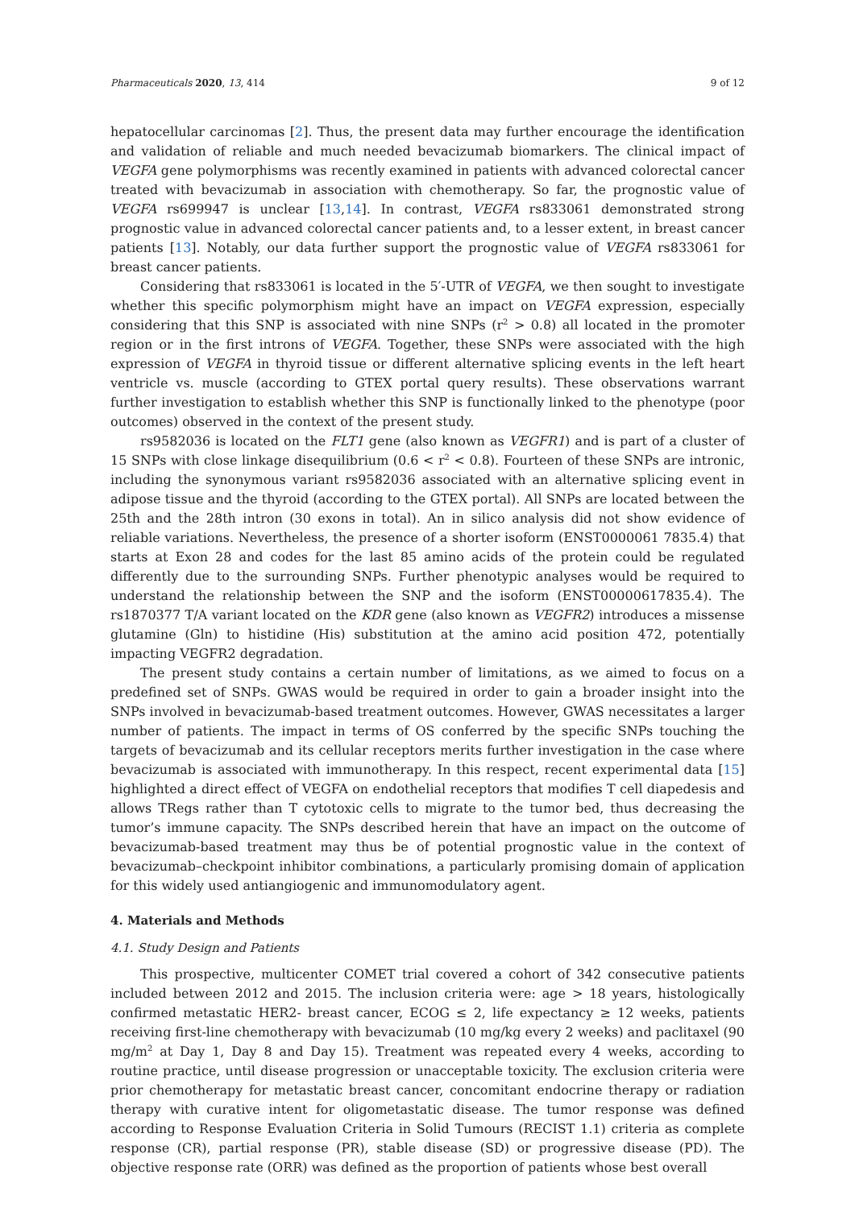Pharmaceuticals 2020, 13, 414 9 of 12
hepatocellular carcinomas [2]. Thus, the present data may further encourage the identification and validation of reliable and much needed bevacizumab biomarkers. The clinical impact of VEGFA gene polymorphisms was recently examined in patients with advanced colorectal cancer treated with bevacizumab in association with chemotherapy. So far, the prognostic value of VEGFA rs699947 is unclear [13,14]. In contrast, VEGFA rs833061 demonstrated strong prognostic value in advanced colorectal cancer patients and, to a lesser extent, in breast cancer patients [13]. Notably, our data further support the prognostic value of VEGFA rs833061 for breast cancer patients.
Considering that rs833061 is located in the 5′-UTR of VEGFA, we then sought to investigate whether this specific polymorphism might have an impact on VEGFA expression, especially considering that this SNP is associated with nine SNPs (r<sup>2</sup> > 0.8) all located in the promoter region or in the first introns of VEGFA. Together, these SNPs were associated with the high expression of VEGFA in thyroid tissue or different alternative splicing events in the left heart ventricle vs. muscle (according to GTEX portal query results). These observations warrant further investigation to establish whether this SNP is functionally linked to the phenotype (poor outcomes) observed in the context of the present study.
rs9582036 is located on the FLT1 gene (also known as VEGFR1) and is part of a cluster of 15 SNPs with close linkage disequilibrium (0.6 < r<sup>2</sup> < 0.8). Fourteen of these SNPs are intronic, including the synonymous variant rs9582036 associated with an alternative splicing event in adipose tissue and the thyroid (according to the GTEX portal). All SNPs are located between the 25th and the 28th intron (30 exons in total). An in silico analysis did not show evidence of reliable variations. Nevertheless, the presence of a shorter isoform (ENST0000061 7835.4) that starts at Exon 28 and codes for the last 85 amino acids of the protein could be regulated differently due to the surrounding SNPs. Further phenotypic analyses would be required to understand the relationship between the SNP and the isoform (ENST00000617835.4). The rs1870377 T/A variant located on the KDR gene (also known as VEGFR2) introduces a missense glutamine (Gln) to histidine (His) substitution at the amino acid position 472, potentially impacting VEGFR2 degradation.
The present study contains a certain number of limitations, as we aimed to focus on a predefined set of SNPs. GWAS would be required in order to gain a broader insight into the SNPs involved in bevacizumab-based treatment outcomes. However, GWAS necessitates a larger number of patients. The impact in terms of OS conferred by the specific SNPs touching the targets of bevacizumab and its cellular receptors merits further investigation in the case where bevacizumab is associated with immunotherapy. In this respect, recent experimental data [15] highlighted a direct effect of VEGFA on endothelial receptors that modifies T cell diapedesis and allows TRegs rather than T cytotoxic cells to migrate to the tumor bed, thus decreasing the tumor’s immune capacity. The SNPs described herein that have an impact on the outcome of bevacizumab-based treatment may thus be of potential prognostic value in the context of bevacizumab–checkpoint inhibitor combinations, a particularly promising domain of application for this widely used antiangiogenic and immunomodulatory agent.
4. Materials and Methods
4.1. Study Design and Patients
This prospective, multicenter COMET trial covered a cohort of 342 consecutive patients included between 2012 and 2015. The inclusion criteria were: age > 18 years, histologically confirmed metastatic HER2- breast cancer, ECOG ≤ 2, life expectancy ≥ 12 weeks, patients receiving first-line chemotherapy with bevacizumab (10 mg/kg every 2 weeks) and paclitaxel (90 mg/m<sup>2</sup> at Day 1, Day 8 and Day 15). Treatment was repeated every 4 weeks, according to routine practice, until disease progression or unacceptable toxicity. The exclusion criteria were prior chemotherapy for metastatic breast cancer, concomitant endocrine therapy or radiation therapy with curative intent for oligometastatic disease. The tumor response was defined according to Response Evaluation Criteria in Solid Tumours (RECIST 1.1) criteria as complete response (CR), partial response (PR), stable disease (SD) or progressive disease (PD). The objective response rate (ORR) was defined as the proportion of patients whose best overall